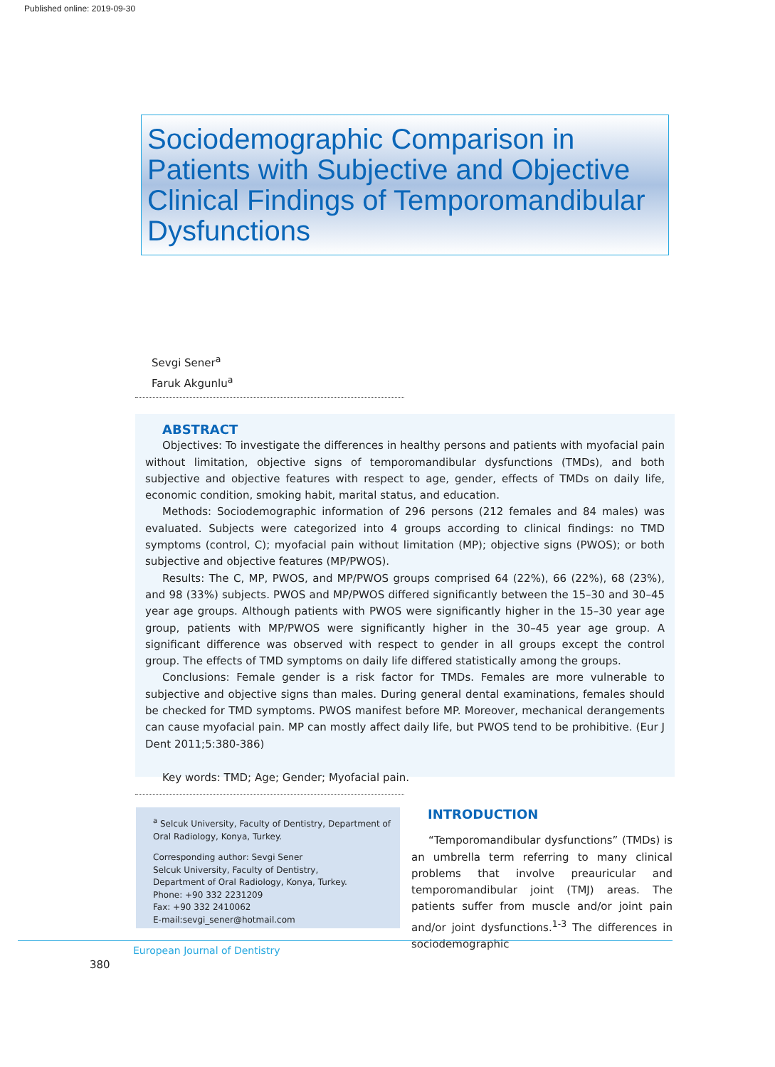Published online: 2019-09-30
Sociodemographic Comparison in Patients with Subjective and Objective Clinical Findings of Temporomandibular Dysfunctions
Sevgi Sener<sup>a</sup>
Faruk Akgunlu<sup>a</sup>
ABSTRACT
Objectives: To investigate the differences in healthy persons and patients with myofacial pain without limitation, objective signs of temporomandibular dysfunctions (TMDs), and both subjective and objective features with respect to age, gender, effects of TMDs on daily life, economic condition, smoking habit, marital status, and education.
Methods: Sociodemographic information of 296 persons (212 females and 84 males) was evaluated. Subjects were categorized into 4 groups according to clinical findings: no TMD symptoms (control, C); myofacial pain without limitation (MP); objective signs (PWOS); or both subjective and objective features (MP/PWOS).
Results: The C, MP, PWOS, and MP/PWOS groups comprised 64 (22%), 66 (22%), 68 (23%), and 98 (33%) subjects. PWOS and MP/PWOS differed significantly between the 15–30 and 30–45 year age groups. Although patients with PWOS were significantly higher in the 15–30 year age group, patients with MP/PWOS were significantly higher in the 30–45 year age group. A significant difference was observed with respect to gender in all groups except the control group. The effects of TMD symptoms on daily life differed statistically among the groups.
Conclusions: Female gender is a risk factor for TMDs. Females are more vulnerable to subjective and objective signs than males. During general dental examinations, females should be checked for TMD symptoms. PWOS manifest before MP. Moreover, mechanical derangements can cause myofacial pain. MP can mostly affect daily life, but PWOS tend to be prohibitive. (Eur J Dent 2011;5:380-386)
Key words: TMD; Age; Gender; Myofacial pain.
<sup>a</sup> Selcuk University, Faculty of Dentistry, Department of Oral Radiology, Konya, Turkey.
Corresponding author: Sevgi Sener
Selcuk University, Faculty of Dentistry,
Department of Oral Radiology, Konya, Turkey.
Phone: +90 332 2231209
Fax: +90 332 2410062
E-mail:sevgi_sener@hotmail.com
INTRODUCTION
“Temporomandibular dysfunctions” (TMDs) is an umbrella term referring to many clinical problems that involve preauricular and temporomandibular joint (TMJ) areas. The patients suffer from muscle and/or joint pain and/or joint dysfunctions.<sup>1-3</sup> The differences in sociodemographic
European Journal of Dentistry
380